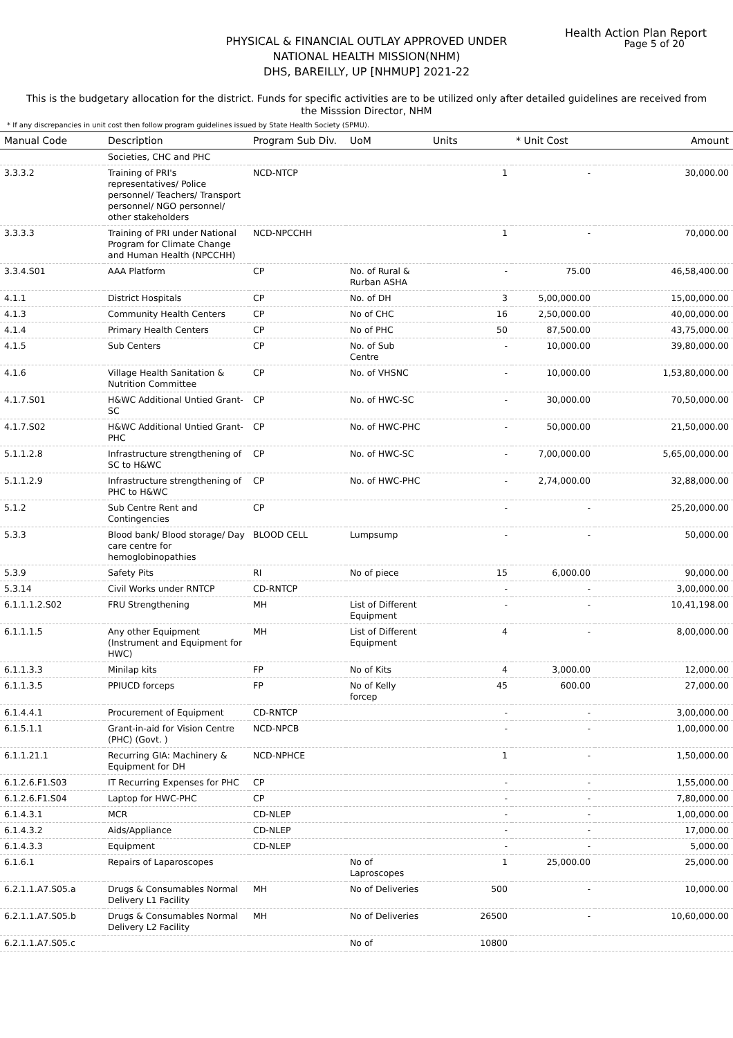Health Action Plan Report
Page 5 of 20
PHYSICAL & FINANCIAL OUTLAY APPROVED UNDER
NATIONAL HEALTH MISSION(NHM)
DHS, BAREILLY, UP [NHMUP] 2021-22
This is the budgetary allocation for the district. Funds for specific activities are to be utilized only after detailed guidelines are received from the Misssion Director, NHM
* If any discrepancies in unit cost then follow program guidelines issued by State Health Society (SPMU).
| Manual Code | Description | Program Sub Div. | UoM | Units | * Unit Cost | Amount |
| --- | --- | --- | --- | --- | --- | --- |
| | Societies, CHC and PHC | | | | | |
| 3.3.3.2 | Training of PRI's representatives/ Police personnel/ Teachers/ Transport personnel/ NGO personnel/ other stakeholders | NCD-NTCP | | 1 | - | 30,000.00 |
| 3.3.3.3 | Training of PRI under National Program for Climate Change and Human Health (NPCCHH) | NCD-NPCCHH | | 1 | - | 70,000.00 |
| 3.3.4.S01 | AAA Platform | CP | No. of Rural & Rurban ASHA | - | 75.00 | 46,58,400.00 |
| 4.1.1 | District Hospitals | CP | No. of DH | 3 | 5,00,000.00 | 15,00,000.00 |
| 4.1.3 | Community Health Centers | CP | No of CHC | 16 | 2,50,000.00 | 40,00,000.00 |
| 4.1.4 | Primary Health Centers | CP | No of PHC | 50 | 87,500.00 | 43,75,000.00 |
| 4.1.5 | Sub Centers | CP | No. of Sub Centre | - | 10,000.00 | 39,80,000.00 |
| 4.1.6 | Village Health Sanitation & Nutrition Committee | CP | No. of VHSNC | - | 10,000.00 | 1,53,80,000.00 |
| 4.1.7.S01 | H&WC Additional Untied Grant-SC | CP | No. of HWC-SC | - | 30,000.00 | 70,50,000.00 |
| 4.1.7.S02 | H&WC Additional Untied Grant-PHC | CP | No. of HWC-PHC | - | 50,000.00 | 21,50,000.00 |
| 5.1.1.2.8 | Infrastructure strengthening of SC to H&WC | CP | No. of HWC-SC | - | 7,00,000.00 | 5,65,00,000.00 |
| 5.1.1.2.9 | Infrastructure strengthening of PHC to H&WC | CP | No. of HWC-PHC | - | 2,74,000.00 | 32,88,000.00 |
| 5.1.2 | Sub Centre Rent and Contingencies | CP | | - | - | 25,20,000.00 |
| 5.3.3 | Blood bank/ Blood storage/ Day care centre for hemoglobinopathies | BLOOD CELL | Lumpsump | - | - | 50,000.00 |
| 5.3.9 | Safety Pits | RI | No of piece | 15 | 6,000.00 | 90,000.00 |
| 5.3.14 | Civil Works under RNTCP | CD-RNTCP | | - | - | 3,00,000.00 |
| 6.1.1.1.2.S02 | FRU Strengthening | MH | List of Different Equipment | - | - | 10,41,198.00 |
| 6.1.1.1.5 | Any other Equipment (Instrument and Equipment for HWC) | MH | List of Different Equipment | 4 | - | 8,00,000.00 |
| 6.1.1.3.3 | Minilap kits | FP | No of Kits | 4 | 3,000.00 | 12,000.00 |
| 6.1.1.3.5 | PPIUCD forceps | FP | No of Kelly forcep | 45 | 600.00 | 27,000.00 |
| 6.1.4.4.1 | Procurement of Equipment | CD-RNTCP | | - | - | 3,00,000.00 |
| 6.1.5.1.1 | Grant-in-aid for Vision Centre (PHC) (Govt. ) | NCD-NPCB | | - | - | 1,00,000.00 |
| 6.1.1.21.1 | Recurring GIA: Machinery & Equipment for DH | NCD-NPHCE | | 1 | - | 1,50,000.00 |
| 6.1.2.6.F1.S03 | IT Recurring Expenses for PHC | CP | | - | - | 1,55,000.00 |
| 6.1.2.6.F1.S04 | Laptop for HWC-PHC | CP | | - | - | 7,80,000.00 |
| 6.1.4.3.1 | MCR | CD-NLEP | | - | - | 1,00,000.00 |
| 6.1.4.3.2 | Aids/Appliance | CD-NLEP | | - | - | 17,000.00 |
| 6.1.4.3.3 | Equipment | CD-NLEP | | - | - | 5,000.00 |
| 6.1.6.1 | Repairs of Laparoscopes | | No of Laproscopes | 1 | 25,000.00 | 25,000.00 |
| 6.2.1.1.A7.S05.a | Drugs & Consumables Normal Delivery L1 Facility | MH | No of Deliveries | 500 | - | 10,000.00 |
| 6.2.1.1.A7.S05.b | Drugs & Consumables Normal Delivery L2 Facility | MH | No of Deliveries | 26500 | - | 10,60,000.00 |
| 6.2.1.1.A7.S05.c | | | No of | 10800 | | |